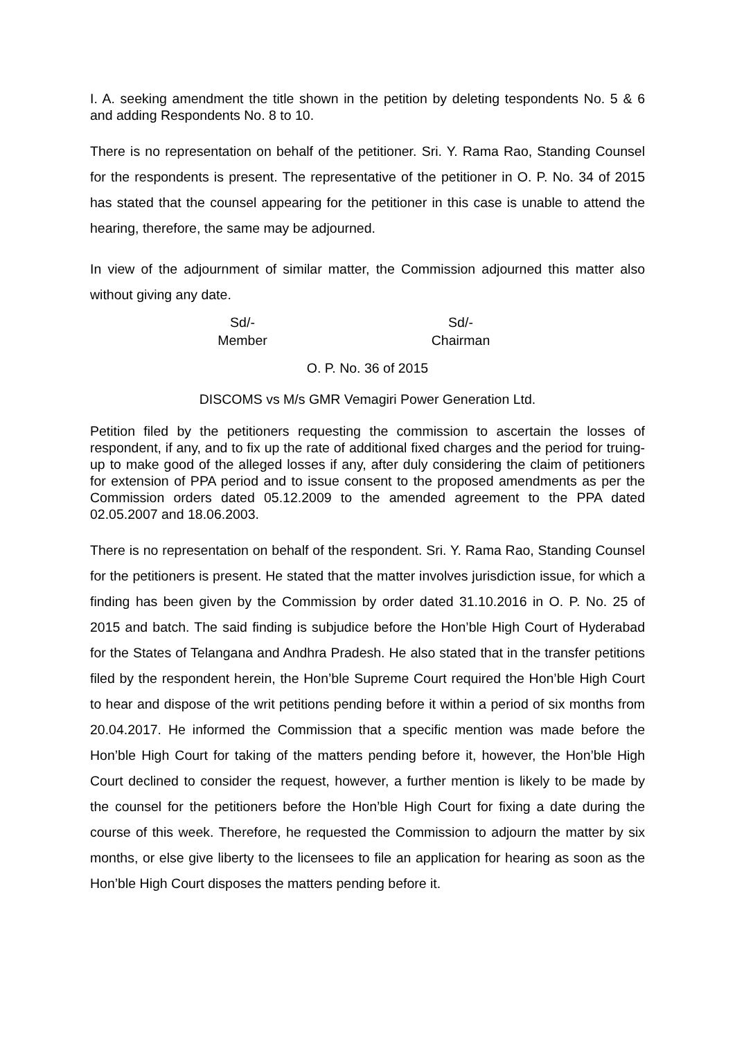I. A. seeking amendment the title shown in the petition by deleting tespondents No. 5 & 6 and adding Respondents No. 8 to 10.
There is no representation on behalf of the petitioner. Sri. Y. Rama Rao, Standing Counsel for the respondents is present. The representative of the petitioner in O. P. No. 34 of 2015 has stated that the counsel appearing for the petitioner in this case is unable to attend the hearing, therefore, the same may be adjourned.
In view of the adjournment of similar matter, the Commission adjourned this matter also without giving any date.
Sd/-
Member
Sd/-
Chairman
O. P. No. 36 of 2015
DISCOMS vs M/s GMR Vemagiri Power Generation Ltd.
Petition filed by the petitioners requesting the commission to ascertain the losses of respondent, if any, and to fix up the rate of additional fixed charges and the period for truing-up to make good of the alleged losses if any, after duly considering the claim of petitioners for extension of PPA period and to issue consent to the proposed amendments as per the Commission orders dated 05.12.2009 to the amended agreement to the PPA dated 02.05.2007 and 18.06.2003.
There is no representation on behalf of the respondent. Sri. Y. Rama Rao, Standing Counsel for the petitioners is present. He stated that the matter involves jurisdiction issue, for which a finding has been given by the Commission by order dated 31.10.2016 in O. P. No. 25 of 2015 and batch. The said finding is subjudice before the Hon’ble High Court of Hyderabad for the States of Telangana and Andhra Pradesh. He also stated that in the transfer petitions filed by the respondent herein, the Hon’ble Supreme Court required the Hon’ble High Court to hear and dispose of the writ petitions pending before it within a period of six months from 20.04.2017. He informed the Commission that a specific mention was made before the Hon’ble High Court for taking of the matters pending before it, however, the Hon’ble High Court declined to consider the request, however, a further mention is likely to be made by the counsel for the petitioners before the Hon’ble High Court for fixing a date during the course of this week. Therefore, he requested the Commission to adjourn the matter by six months, or else give liberty to the licensees to file an application for hearing as soon as the Hon’ble High Court disposes the matters pending before it.